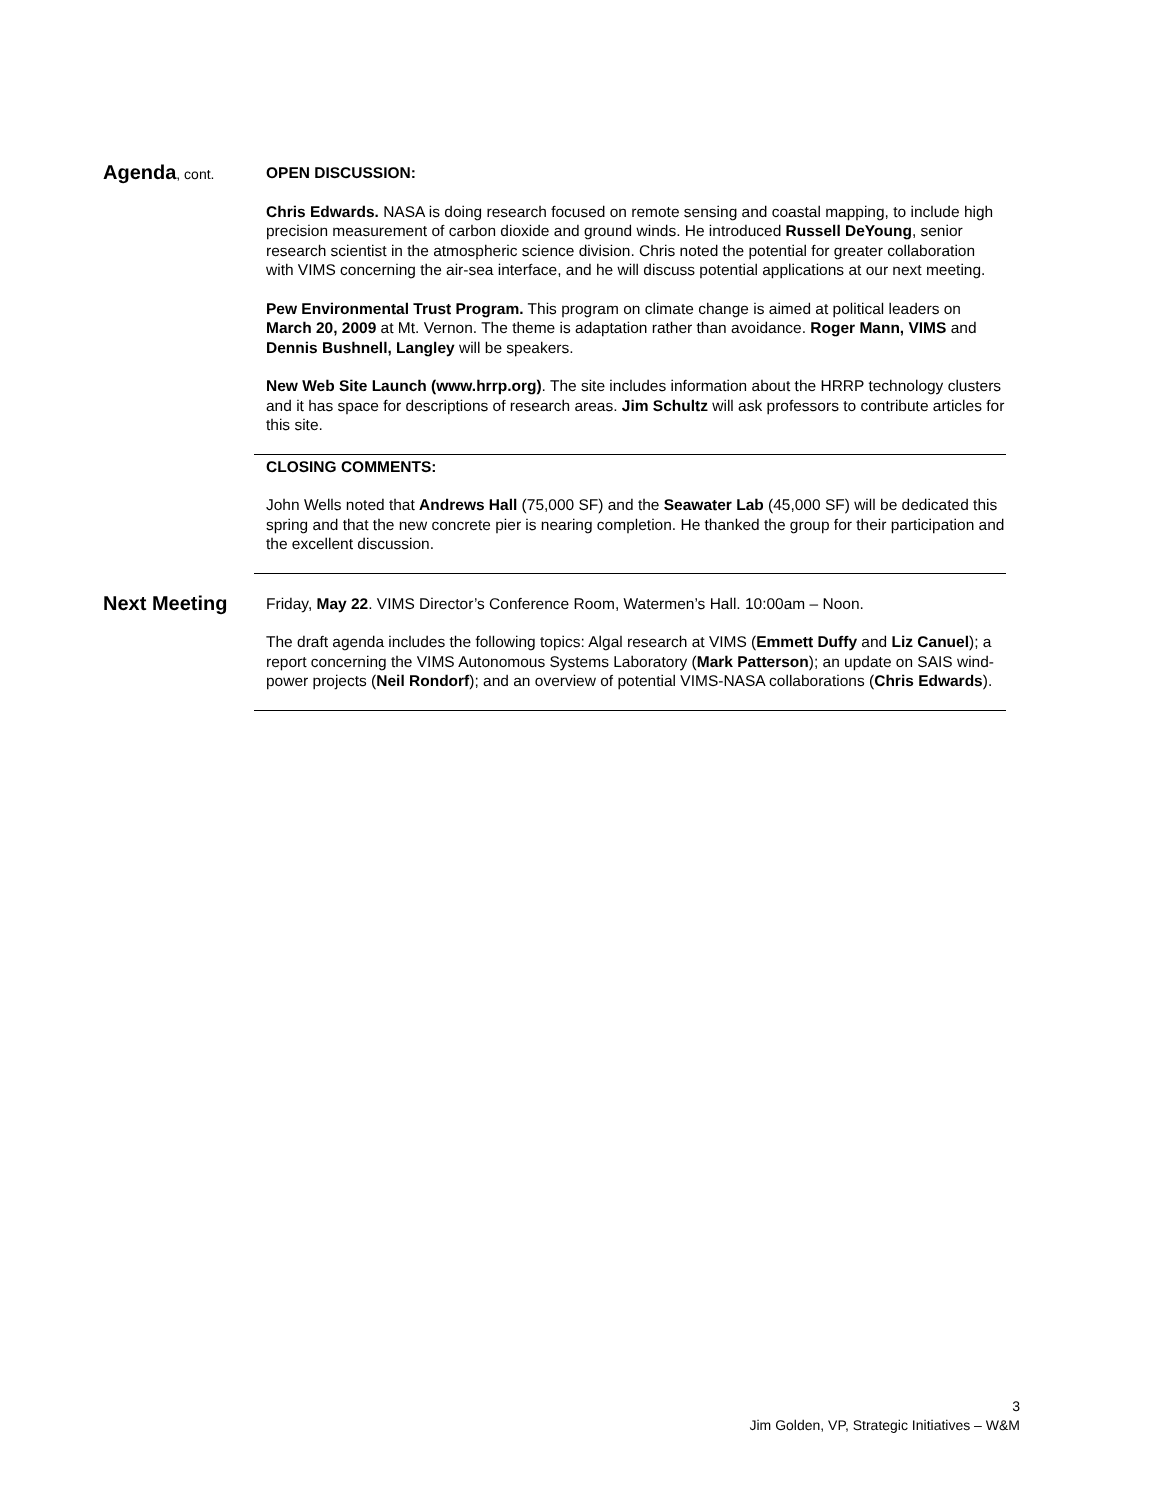Agenda, cont. OPEN DISCUSSION:
Chris Edwards. NASA is doing research focused on remote sensing and coastal mapping, to include high precision measurement of carbon dioxide and ground winds. He introduced Russell DeYoung, senior research scientist in the atmospheric science division. Chris noted the potential for greater collaboration with VIMS concerning the air-sea interface, and he will discuss potential applications at our next meeting.
Pew Environmental Trust Program. This program on climate change is aimed at political leaders on March 20, 2009 at Mt. Vernon. The theme is adaptation rather than avoidance. Roger Mann, VIMS and Dennis Bushnell, Langley will be speakers.
New Web Site Launch (www.hrrp.org). The site includes information about the HRRP technology clusters and it has space for descriptions of research areas. Jim Schultz will ask professors to contribute articles for this site.
CLOSING COMMENTS:
John Wells noted that Andrews Hall (75,000 SF) and the Seawater Lab (45,000 SF) will be dedicated this spring and that the new concrete pier is nearing completion. He thanked the group for their participation and the excellent discussion.
Next Meeting
Friday, May 22. VIMS Director’s Conference Room, Watermen’s Hall. 10:00am – Noon.
The draft agenda includes the following topics: Algal research at VIMS (Emmett Duffy and Liz Canuel); a report concerning the VIMS Autonomous Systems Laboratory (Mark Patterson); an update on SAIS wind-power projects (Neil Rondorf); and an overview of potential VIMS-NASA collaborations (Chris Edwards).
3
Jim Golden, VP, Strategic Initiatives – W&M